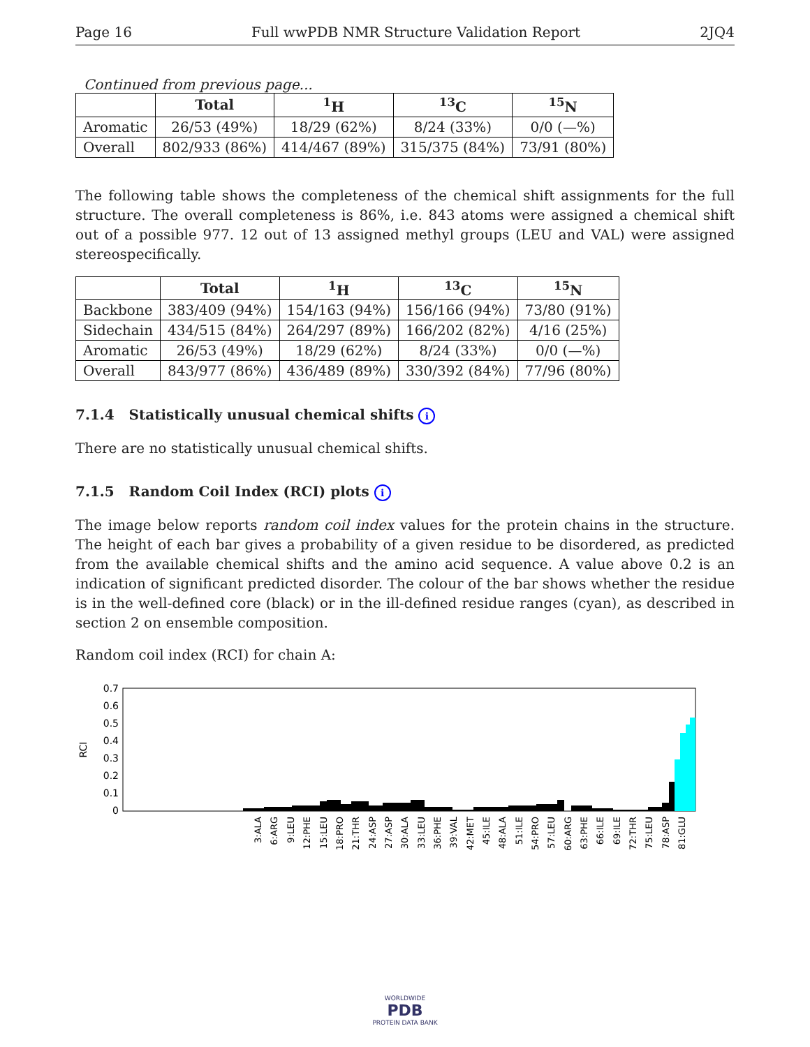Page 16 Full wwPDB NMR Structure Validation Report 2JQ4
Continued from previous page...
| | Total | <sup>1</sup>H | <sup>13</sup>C | <sup>15</sup>N |
| --- | --- | --- | --- | --- |
| Aromatic | 26/53 (49%) | 18/29 (62%) | 8/24 (33%) | 0/0 (—%) |
| Overall | 802/933 (86%) | 414/467 (89%) | 315/375 (84%) | 73/91 (80%) |
The following table shows the completeness of the chemical shift assignments for the full structure. The overall completeness is 86%, i.e. 843 atoms were assigned a chemical shift out of a possible 977. 12 out of 13 assigned methyl groups (LEU and VAL) were assigned stereospecifically.
| | Total | <sup>1</sup>H | <sup>13</sup>C | <sup>15</sup>N |
| --- | --- | --- | --- | --- |
| Backbone | 383/409 (94%) | 154/163 (94%) | 156/166 (94%) | 73/80 (91%) |
| Sidechain | 434/515 (84%) | 264/297 (89%) | 166/202 (82%) | 4/16 (25%) |
| Aromatic | 26/53 (49%) | 18/29 (62%) | 8/24 (33%) | 0/0 (—%) |
| Overall | 843/977 (86%) | 436/489 (89%) | 330/392 (84%) | 77/96 (80%) |
7.1.4 Statistically unusual chemical shifts i
There are no statistically unusual chemical shifts.
7.1.5 Random Coil Index (RCI) plots i
The image below reports random coil index values for the protein chains in the structure. The height of each bar gives a probability of a given residue to be disordered, as predicted from the available chemical shifts and the amino acid sequence. A value above 0.2 is an indication of significant predicted disorder. The colour of the bar shows whether the residue is in the well-defined core (black) or in the ill-defined residue ranges (cyan), as described in section 2 on ensemble composition.
Random coil index (RCI) for chain A:
0.7
0.6
0.5
0.4
0.3
0.2
0.1
0
RCI
3:ALA
6:ARG
9:LEU
12:PHE
15:LEU
18:PRO
21:THR
24:ASP
27:ASP
30:ALA
33:LEU
36:PHE
39:VAL
42:MET
45:ILE
48:ALA
51:ILE
54:PRO
57:LEU
60:ARG
63:PHE
66:ILE
69:ILE
72:THR
75:LEU
78:ASP
81:GLU
WORLDWIDE
PDB
PROTEIN DATA BANK